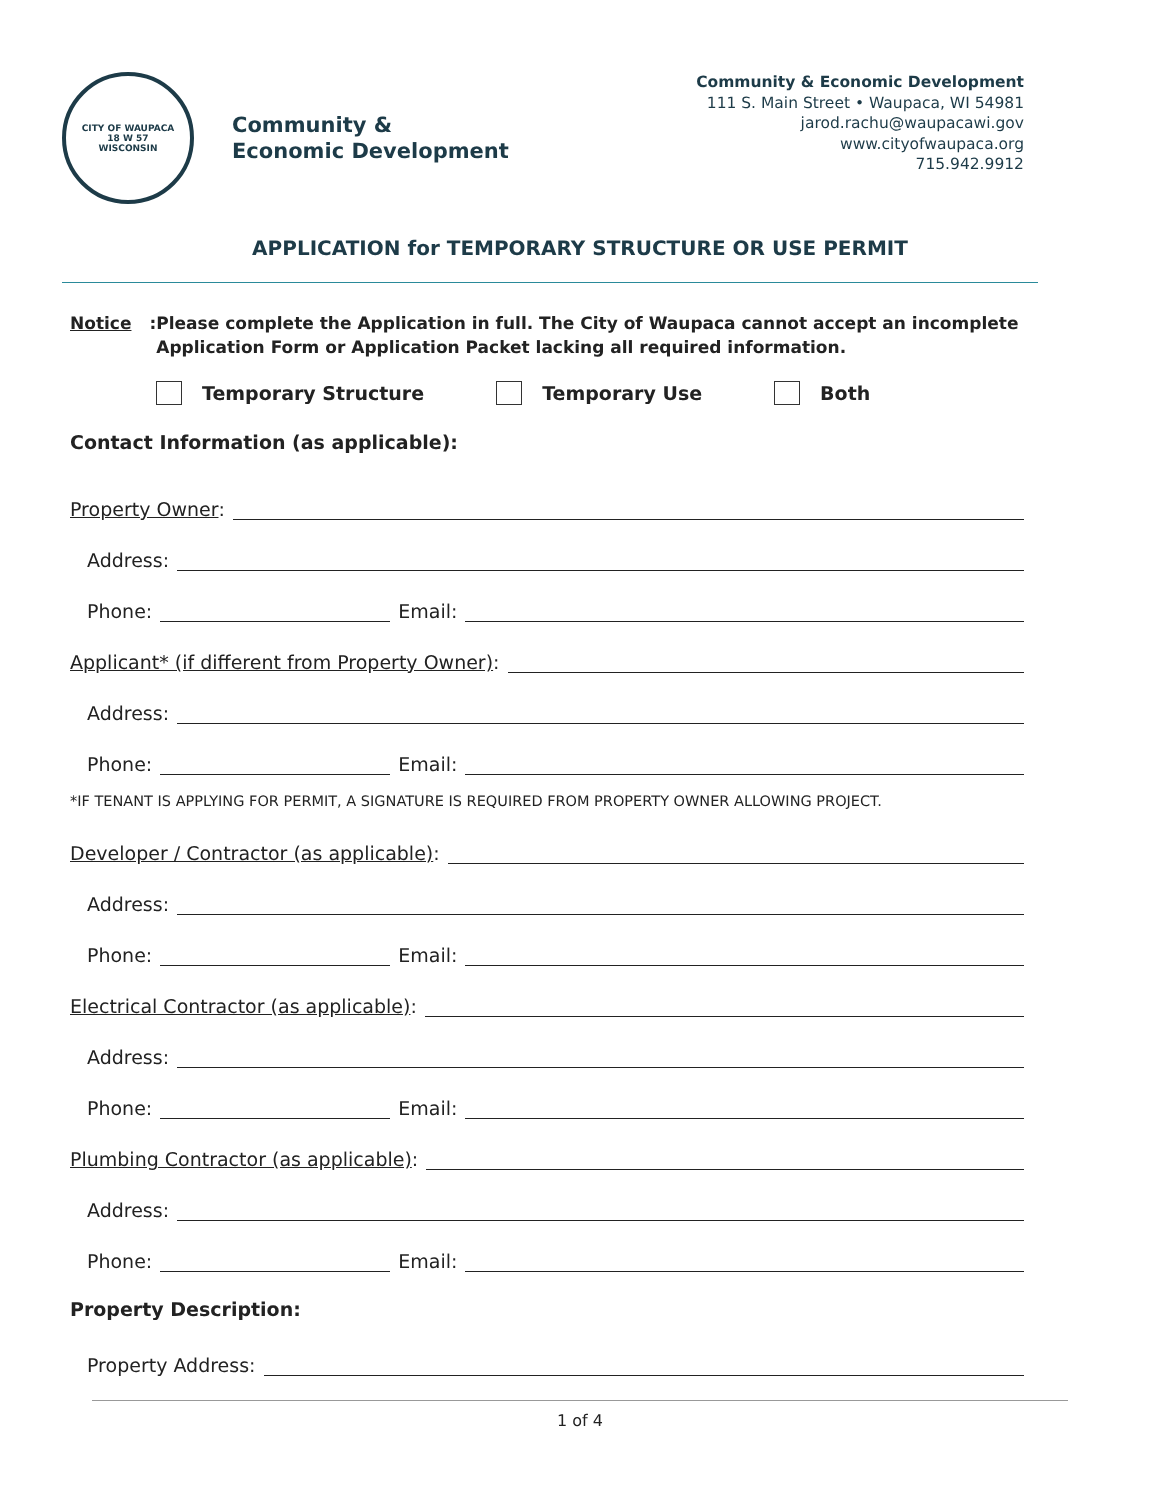CITY OF WAUPACA
18 W 57
WISCONSIN
Community &
Economic Development
Community & Economic Development
111 S. Main Street • Waupaca, WI 54981
jarod.rachu@waupacawi.gov
www.cityofwaupaca.org
715.942.9912
APPLICATION for TEMPORARY STRUCTURE OR USE PERMIT
Notice:
Please complete the Application in full. The City of Waupaca cannot accept an incomplete Application Form or Application Packet lacking all required information.
Temporary Structure Temporary Use Both
Contact Information (as applicable):
Property Owner:
Address:
Phone:
Email:
Applicant* (if different from Property Owner):
Address:
Phone:
Email:
*IF TENANT IS APPLYING FOR PERMIT, A SIGNATURE IS REQUIRED FROM PROPERTY OWNER ALLOWING PROJECT.
Developer / Contractor (as applicable):
Address:
Phone:
Email:
Electrical Contractor (as applicable):
Address:
Phone:
Email:
Plumbing Contractor (as applicable):
Address:
Phone:
Email:
Property Description:
Property Address:
1 of 4